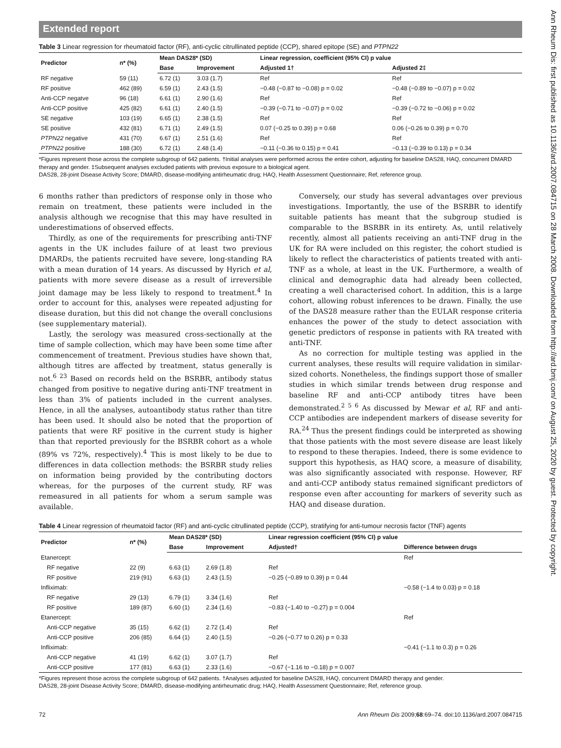Ann Rheum Dis: first published as 10.1136/ard.2007.084715 on 28 March 2008. Downloaded from http://ard.bmj.com/ on August 25, 2020 by guest. Protected by copyright.
Extended report
Table 3 Linear regression for rheumatoid factor (RF), anti-cyclic citrullinated peptide (CCP), shared epitope (SE) and PTPN22
| Predictor | n* (%) | Mean DAS28* (SD) | | Linear regression, coefficient (95% CI) p value | |
| --- | --- | --- | --- | --- | --- |
| | | Base | Improvement | Adjusted 1† | Adjusted 2‡ |
| RF negative | 59 (11) | 6.72 (1) | 3.03 (1.7) | Ref | Ref |
| RF positive | 462 (89) | 6.59 (1) | 2.43 (1.5) | −0.48 (−0.87 to −0.08) p = 0.02 | −0.48 (−0.89 to −0.07) p = 0.02 |
| Anti-CCP negatve | 96 (18) | 6.61 (1) | 2.90 (1.6) | Ref | Ref |
| Anti-CCP positive | 425 (82) | 6.61 (1) | 2.40 (1.5) | −0.39 (−0.71 to −0.07) p = 0.02 | −0.39 (−0.72 to −0.06) p = 0.02 |
| SE negative | 103 (19) | 6.65 (1) | 2.38 (1.5) | Ref | Ref |
| SE positive | 432 (81) | 6.71 (1) | 2.49 (1.5) | 0.07 (−0.25 to 0.39) p = 0.68 | 0.06 (−0.26 to 0.39) p = 0.70 |
| PTPN22 negative | 431 (70) | 6.67 (1) | 2.51 (1.6) | Ref | Ref |
| PTPN22 positive | 188 (30) | 6.72 (1) | 2.48 (1.4) | −0.11 (−0.36 to 0.15) p = 0.41 | −0.13 (−0.39 to 0.13) p = 0.34 |
*Figures represent those across the complete subgroup of 642 patients. †Initial analyses were performed across the entire cohort, adjusting for baseline DAS28, HAQ, concurrent DMARD therapy and gender. ‡Subsequent analyses excluded patients with previous exposure to a biological agent.
DAS28, 28-joint Disease Activity Score; DMARD, disease-modifying antirheumatic drug; HAQ, Health Assessment Questionnaire; Ref, reference group.
6 months rather than predictors of response only in those who remain on treatment, these patients were included in the analysis although we recognise that this may have resulted in underestimations of observed effects.
Thirdly, as one of the requirements for prescribing anti-TNF agents in the UK includes failure of at least two previous DMARDs, the patients recruited have severe, long-standing RA with a mean duration of 14 years. As discussed by Hyrich et al, patients with more severe disease as a result of irreversible joint damage may be less likely to respond to treatment.<sup>4</sup> In order to account for this, analyses were repeated adjusting for disease duration, but this did not change the overall conclusions (see supplementary material).
Lastly, the serology was measured cross-sectionally at the time of sample collection, which may have been some time after commencement of treatment. Previous studies have shown that, although titres are affected by treatment, status generally is not.<sup>6 23</sup> Based on records held on the BSRBR, antibody status changed from positive to negative during anti-TNF treatment in less than 3% of patients included in the current analyses. Hence, in all the analyses, autoantibody status rather than titre has been used. It should also be noted that the proportion of patients that were RF positive in the current study is higher than that reported previously for the BSRBR cohort as a whole (89% vs 72%, respectively).<sup>4</sup> This is most likely to be due to differences in data collection methods: the BSRBR study relies on information being provided by the contributing doctors whereas, for the purposes of the current study, RF was remeasured in all patients for whom a serum sample was available.
Conversely, our study has several advantages over previous investigations. Importantly, the use of the BSRBR to identify suitable patients has meant that the subgroup studied is comparable to the BSRBR in its entirety. As, until relatively recently, almost all patients receiving an anti-TNF drug in the UK for RA were included on this register, the cohort studied is likely to reflect the characteristics of patients treated with anti-TNF as a whole, at least in the UK. Furthermore, a wealth of clinical and demographic data had already been collected, creating a well characterised cohort. In addition, this is a large cohort, allowing robust inferences to be drawn. Finally, the use of the DAS28 measure rather than the EULAR response criteria enhances the power of the study to detect association with genetic predictors of response in patients with RA treated with anti-TNF.
As no correction for multiple testing was applied in the current analyses, these results will require validation in similar-sized cohorts. Nonetheless, the findings support those of smaller studies in which similar trends between drug response and baseline RF and anti-CCP antibody titres have been demonstrated.<sup>2 5 6</sup> As discussed by Mewar et al, RF and anti-CCP antibodies are independent markers of disease severity for RA.<sup>24</sup> Thus the present findings could be interpreted as showing that those patients with the most severe disease are least likely to respond to these therapies. Indeed, there is some evidence to support this hypothesis, as HAQ score, a measure of disability, was also significantly associated with response. However, RF and anti-CCP antibody status remained significant predictors of response even after accounting for markers of severity such as HAQ and disease duration.
Table 4 Linear regression of rheumatoid factor (RF) and anti-cyclic citrullinated peptide (CCP), stratifying for anti-tumour necrosis factor (TNF) agents
| Predictor | n* (%) | Mean DAS28* (SD) | | Linear regression coefficient (95% CI) p value | |
| --- | --- | --- | --- | --- | --- |
| | | Base | Improvement | Adjusted† | Difference between drugs |
| Etanercept: | | | | | Ref |
| RF negative | 22 (9) | 6.63 (1) | 2.69 (1.8) | Ref | |
| RF positive | 219 (91) | 6.63 (1) | 2.43 (1.5) | −0.25 (−0.89 to 0.39) p = 0.44 | |
| Infliximab: | | | | | −0.58 (−1.4 to 0.03) p = 0.18 |
| RF negative | 29 (13) | 6.79 (1) | 3.34 (1.6) | Ref | |
| RF positive | 189 (87) | 6.60 (1) | 2.34 (1.6) | −0.83 (−1.40 to −0.27) p = 0.004 | |
| Etanercept: | | | | | Ref |
| Anti-CCP negative | 35 (15) | 6.62 (1) | 2.72 (1.4) | Ref | |
| Anti-CCP positive | 206 (85) | 6.64 (1) | 2.40 (1.5) | −0.26 (−0.77 to 0.26) p = 0.33 | |
| Infliximab: | | | | | −0.41 (−1.1 to 0.3) p = 0.26 |
| Anti-CCP negative | 41 (19) | 6.62 (1) | 3.07 (1.7) | Ref | |
| Anti-CCP positive | 177 (81) | 6.63 (1) | 2.33 (1.6) | −0.67 (−1.16 to −0.18) p = 0.007 | |
*Figures represent those across the complete subgroup of 642 patients. †Analyses adjusted for baseline DAS28, HAQ, concurrent DMARD therapy and gender.
DAS28, 28-joint Disease Activity Score; DMARD, disease-modifying antirheumatic drug; HAQ, Health Assessment Questionnaire; Ref, reference group.
72 Ann Rheum Dis 2009;68:69–74. doi:10.1136/ard.2007.084715